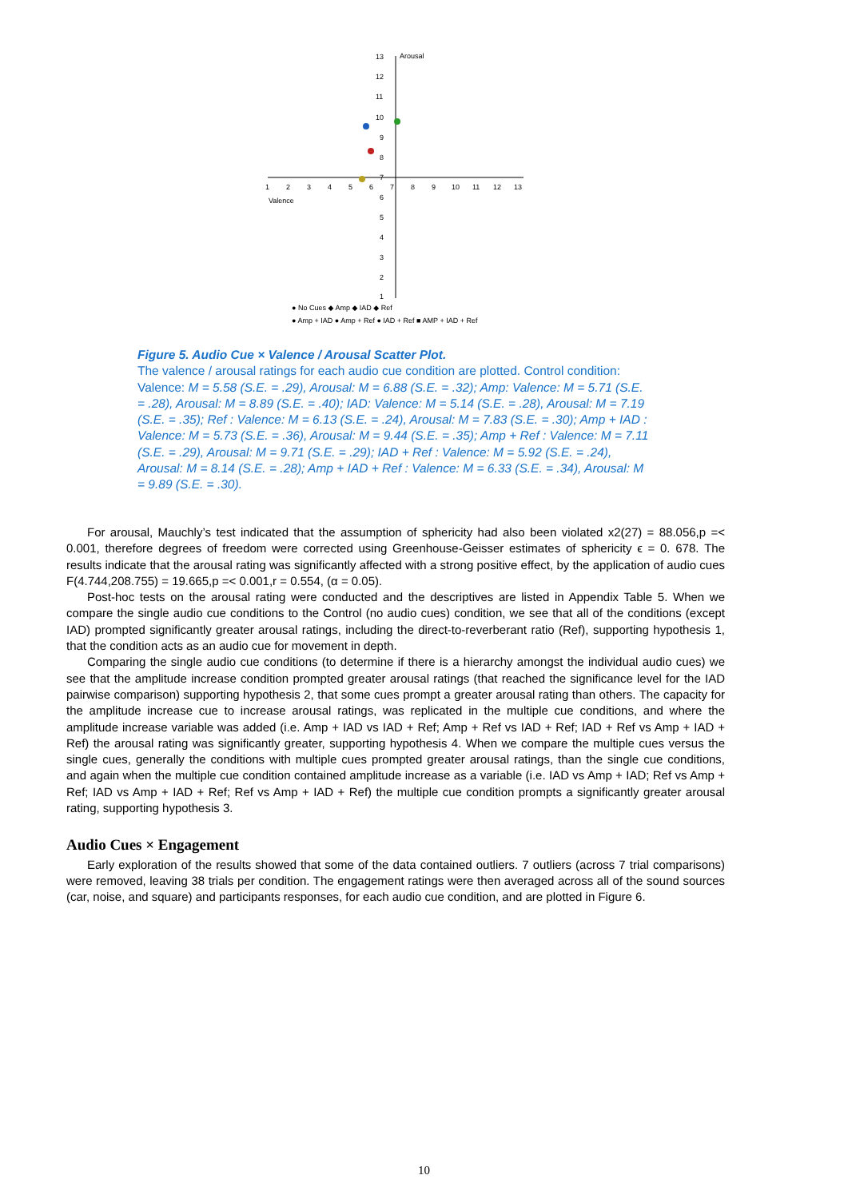Arousal
13
12
11
10
9
8
7
6
5
4
3
2
1
1
2
3
4
5
6
7
8
9
10
11
12
13
Valence
● No Cues ◆ Amp ◆ IAD ◆ Ref
● Amp + IAD ● Amp + Ref ● IAD + Ref ■ AMP + IAD + Ref
Figure 5. Audio Cue × Valence / Arousal Scatter Plot.
The valence / arousal ratings for each audio cue condition are plotted. Control condition: Valence: M = 5.58 (S.E. = .29), Arousal: M = 6.88 (S.E. = .32); Amp: Valence: M = 5.71 (S.E. = .28), Arousal: M = 8.89 (S.E. = .40); IAD: Valence: M = 5.14 (S.E. = .28), Arousal: M = 7.19 (S.E. = .35); Ref : Valence: M = 6.13 (S.E. = .24), Arousal: M = 7.83 (S.E. = .30); Amp + IAD : Valence: M = 5.73 (S.E. = .36), Arousal: M = 9.44 (S.E. = .35); Amp + Ref : Valence: M = 7.11 (S.E. = .29), Arousal: M = 9.71 (S.E. = .29); IAD + Ref : Valence: M = 5.92 (S.E. = .24), Arousal: M = 8.14 (S.E. = .28); Amp + IAD + Ref : Valence: M = 6.33 (S.E. = .34), Arousal: M = 9.89 (S.E. = .30).
For arousal, Mauchly’s test indicated that the assumption of sphericity had also been violated x2(27) = 88.056,p =< 0.001, therefore degrees of freedom were corrected using Greenhouse-Geisser estimates of sphericity ϵ = 0. 678. The results indicate that the arousal rating was significantly affected with a strong positive effect, by the application of audio cues F(4.744,208.755) = 19.665,p =< 0.001,r = 0.554, (α = 0.05).
Post-hoc tests on the arousal rating were conducted and the descriptives are listed in Appendix Table 5. When we compare the single audio cue conditions to the Control (no audio cues) condition, we see that all of the conditions (except IAD) prompted significantly greater arousal ratings, including the direct-to-reverberant ratio (Ref), supporting hypothesis 1, that the condition acts as an audio cue for movement in depth.
Comparing the single audio cue conditions (to determine if there is a hierarchy amongst the individual audio cues) we see that the amplitude increase condition prompted greater arousal ratings (that reached the significance level for the IAD pairwise comparison) supporting hypothesis 2, that some cues prompt a greater arousal rating than others. The capacity for the amplitude increase cue to increase arousal ratings, was replicated in the multiple cue conditions, and where the amplitude increase variable was added (i.e. Amp + IAD vs IAD + Ref; Amp + Ref vs IAD + Ref; IAD + Ref vs Amp + IAD + Ref) the arousal rating was significantly greater, supporting hypothesis 4. When we compare the multiple cues versus the single cues, generally the conditions with multiple cues prompted greater arousal ratings, than the single cue conditions, and again when the multiple cue condition contained amplitude increase as a variable (i.e. IAD vs Amp + IAD; Ref vs Amp + Ref; IAD vs Amp + IAD + Ref; Ref vs Amp + IAD + Ref) the multiple cue condition prompts a significantly greater arousal rating, supporting hypothesis 3.
Audio Cues × Engagement
Early exploration of the results showed that some of the data contained outliers. 7 outliers (across 7 trial comparisons) were removed, leaving 38 trials per condition. The engagement ratings were then averaged across all of the sound sources (car, noise, and square) and participants responses, for each audio cue condition, and are plotted in Figure 6.
10